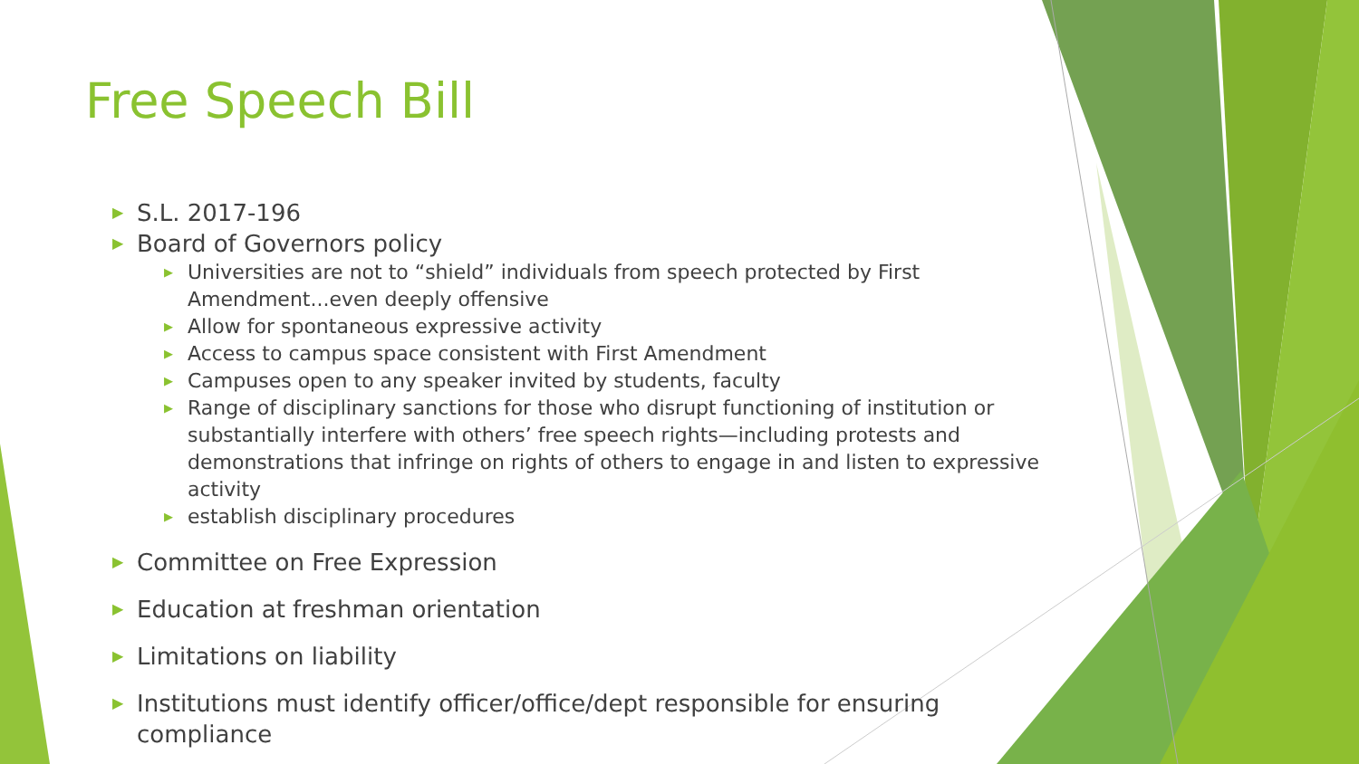Free Speech Bill
▶ S.L. 2017-196
▶ Board of Governors policy
▶ Universities are not to “shield” individuals from speech protected by First Amendment...even deeply offensive
▶ Allow for spontaneous expressive activity
▶ Access to campus space consistent with First Amendment
▶ Campuses open to any speaker invited by students, faculty
▶ Range of disciplinary sanctions for those who disrupt functioning of institution or substantially interfere with others’ free speech rights—including protests and demonstrations that infringe on rights of others to engage in and listen to expressive activity
▶ establish disciplinary procedures
▶ Committee on Free Expression
▶ Education at freshman orientation
▶ Limitations on liability
▶ Institutions must identify officer/office/dept responsible for ensuring compliance